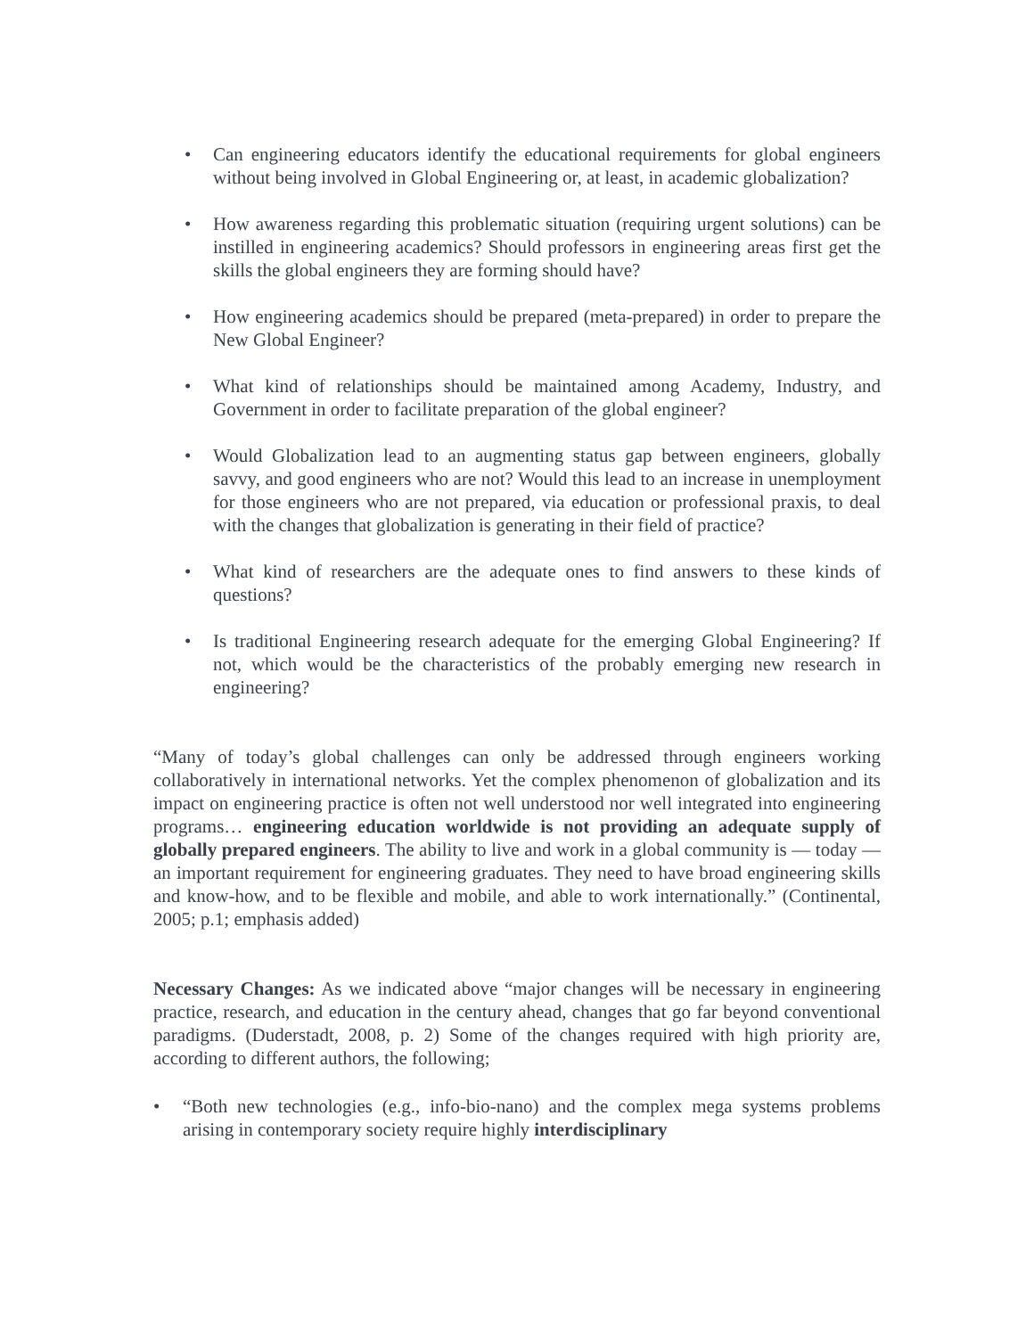• Can engineering educators identify the educational requirements for global engineers without being involved in Global Engineering or, at least, in academic globalization?
• How awareness regarding this problematic situation (requiring urgent solutions) can be instilled in engineering academics? Should professors in engineering areas first get the skills the global engineers they are forming should have?
• How engineering academics should be prepared (meta-prepared) in order to prepare the New Global Engineer?
• What kind of relationships should be maintained among Academy, Industry, and Government in order to facilitate preparation of the global engineer?
• Would Globalization lead to an augmenting status gap between engineers, globally savvy, and good engineers who are not? Would this lead to an increase in unemployment for those engineers who are not prepared, via education or professional praxis, to deal with the changes that globalization is generating in their field of practice?
• What kind of researchers are the adequate ones to find answers to these kinds of questions?
• Is traditional Engineering research adequate for the emerging Global Engineering? If not, which would be the characteristics of the probably emerging new research in engineering?
“Many of today’s global challenges can only be addressed through engineers working collaboratively in international networks. Yet the complex phenomenon of globalization and its impact on engineering practice is often not well understood nor well integrated into engineering programs… engineering education worldwide is not providing an adequate supply of globally prepared engineers. The ability to live and work in a global community is — today — an important requirement for engineering graduates. They need to have broad engineering skills and know-how, and to be flexible and mobile, and able to work internationally.” (Continental, 2005; p.1; emphasis added)
Necessary Changes: As we indicated above “major changes will be necessary in engineering practice, research, and education in the century ahead, changes that go far beyond conventional paradigms. (Duderstadt, 2008, p. 2) Some of the changes required with high priority are, according to different authors, the following;
• “Both new technologies (e.g., info-bio-nano) and the complex mega systems problems arising in contemporary society require highly interdisciplinary